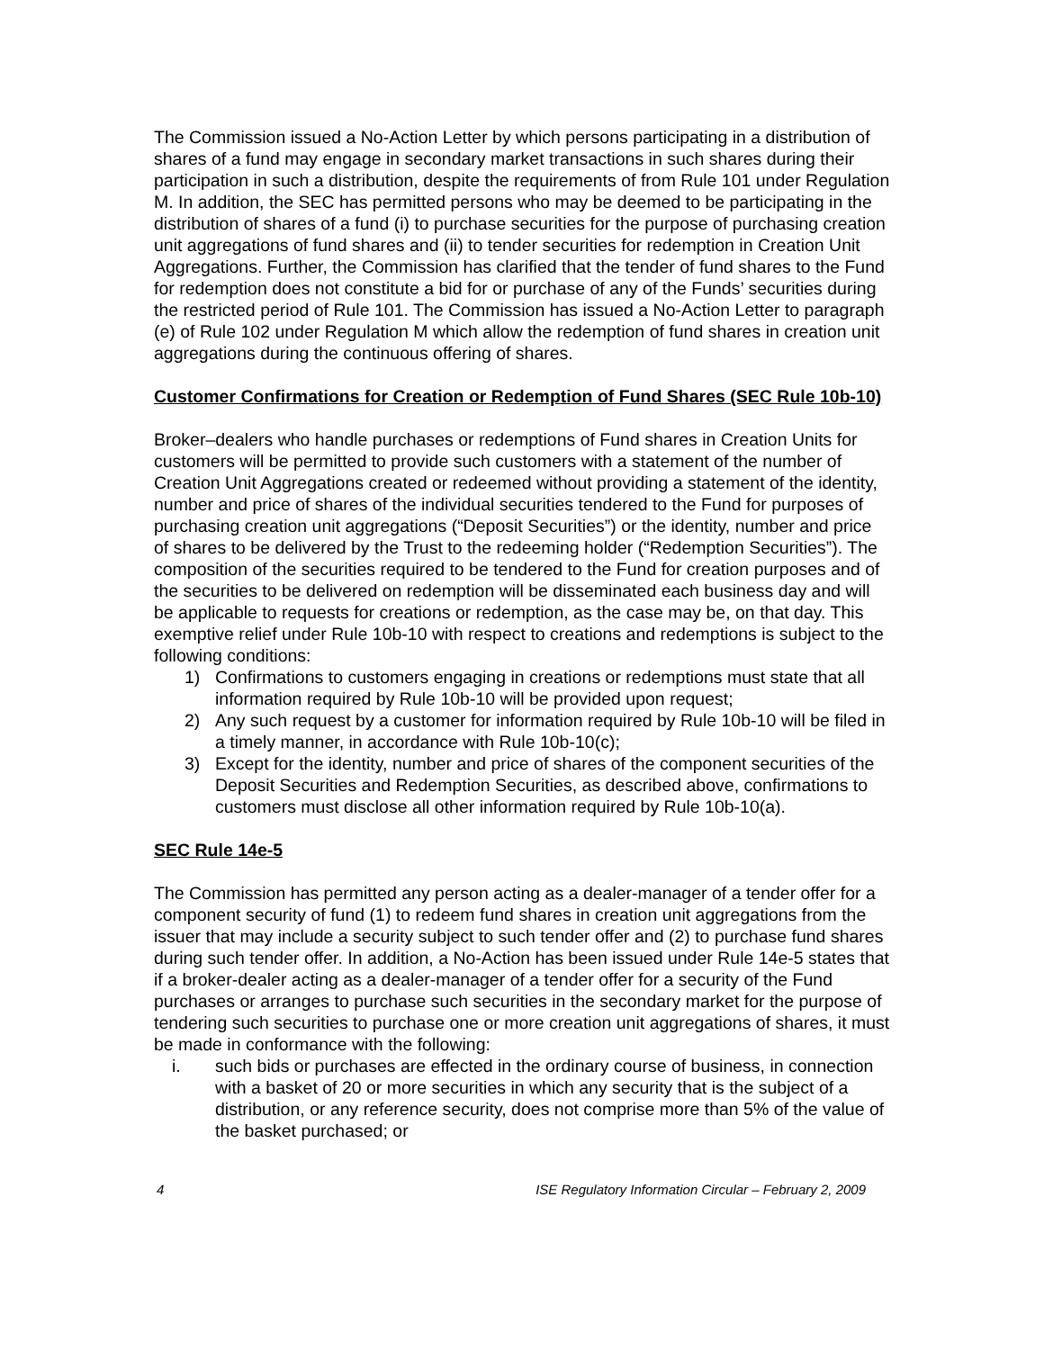The Commission issued a No-Action Letter by which persons participating in a distribution of shares of a fund may engage in secondary market transactions in such shares during their participation in such a distribution, despite the requirements of from Rule 101 under Regulation M. In addition, the SEC has permitted persons who may be deemed to be participating in the distribution of shares of a fund (i) to purchase securities for the purpose of purchasing creation unit aggregations of fund shares and (ii) to tender securities for redemption in Creation Unit Aggregations. Further, the Commission has clarified that the tender of fund shares to the Fund for redemption does not constitute a bid for or purchase of any of the Funds’ securities during the restricted period of Rule 101. The Commission has issued a No-Action Letter to paragraph (e) of Rule 102 under Regulation M which allow the redemption of fund shares in creation unit aggregations during the continuous offering of shares.
Customer Confirmations for Creation or Redemption of Fund Shares (SEC Rule 10b-10)
Broker–dealers who handle purchases or redemptions of Fund shares in Creation Units for customers will be permitted to provide such customers with a statement of the number of Creation Unit Aggregations created or redeemed without providing a statement of the identity, number and price of shares of the individual securities tendered to the Fund for purposes of purchasing creation unit aggregations (“Deposit Securities”) or the identity, number and price of shares to be delivered by the Trust to the redeeming holder (“Redemption Securities”). The composition of the securities required to be tendered to the Fund for creation purposes and of the securities to be delivered on redemption will be disseminated each business day and will be applicable to requests for creations or redemption, as the case may be, on that day. This exemptive relief under Rule 10b-10 with respect to creations and redemptions is subject to the following conditions:
1) Confirmations to customers engaging in creations or redemptions must state that all information required by Rule 10b-10 will be provided upon request;
2) Any such request by a customer for information required by Rule 10b-10 will be filed in a timely manner, in accordance with Rule 10b-10(c);
3) Except for the identity, number and price of shares of the component securities of the Deposit Securities and Redemption Securities, as described above, confirmations to customers must disclose all other information required by Rule 10b-10(a).
SEC Rule 14e-5
The Commission has permitted any person acting as a dealer-manager of a tender offer for a component security of fund (1) to redeem fund shares in creation unit aggregations from the issuer that may include a security subject to such tender offer and (2) to purchase fund shares during such tender offer. In addition, a No-Action has been issued under Rule 14e-5 states that if a broker-dealer acting as a dealer-manager of a tender offer for a security of the Fund purchases or arranges to purchase such securities in the secondary market for the purpose of tendering such securities to purchase one or more creation unit aggregations of shares, it must be made in conformance with the following:
i. such bids or purchases are effected in the ordinary course of business, in connection with a basket of 20 or more securities in which any security that is the subject of a distribution, or any reference security, does not comprise more than 5% of the value of the basket purchased; or
4 ISE Regulatory Information Circular – February 2, 2009